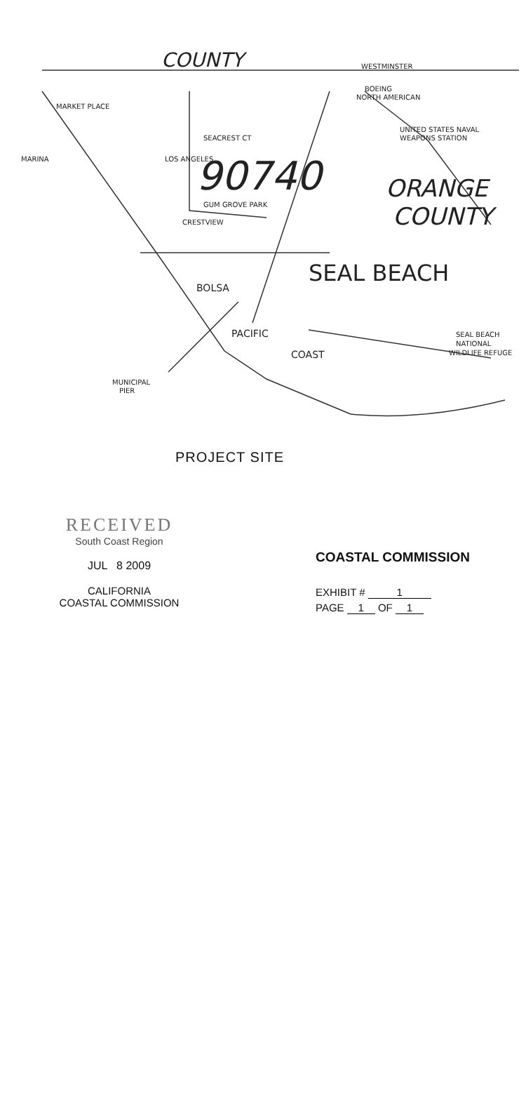COUNTY
WESTMINSTER
BOEING
NORTH AMERICAN
UNITED STATES NAVAL
WEAPONS STATION
SEACREST CT
90740
ORANGE
COUNTY
SEAL BEACH
LOS ANGELES
GUM GROVE PARK
CRESTVIEW
BOLSA
PACIFIC
COAST
SEAL BEACH
NATIONAL
WILDLIFE REFUGE
MUNICIPAL
PIER
MARINA
MARKET PLACE
PROJECT SITE
RECEIVED
South Coast Region
JUL 8 2009
CALIFORNIA
COASTAL COMMISSION
COASTAL COMMISSION
EXHIBIT # 1
PAGE 1 OF 1